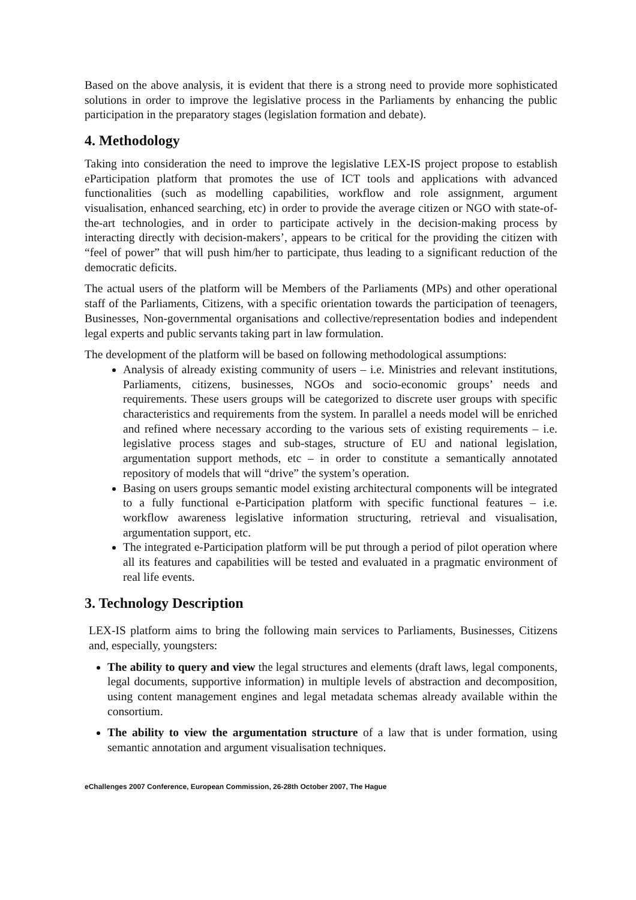Based on the above analysis, it is evident that there is a strong need to provide more sophisticated solutions in order to improve the legislative process in the Parliaments by enhancing the public participation in the preparatory stages (legislation formation and debate).
4. Methodology
Taking into consideration the need to improve the legislative LEX-IS project propose to establish eParticipation platform that promotes the use of ICT tools and applications with advanced functionalities (such as modelling capabilities, workflow and role assignment, argument visualisation, enhanced searching, etc) in order to provide the average citizen or NGO with state-of-the-art technologies, and in order to participate actively in the decision-making process by interacting directly with decision-makers’, appears to be critical for the providing the citizen with “feel of power” that will push him/her to participate, thus leading to a significant reduction of the democratic deficits.
The actual users of the platform will be Members of the Parliaments (MPs) and other operational staff of the Parliaments, Citizens, with a specific orientation towards the participation of teenagers, Businesses, Non-governmental organisations and collective/representation bodies and independent legal experts and public servants taking part in law formulation.
The development of the platform will be based on following methodological assumptions:
Analysis of already existing community of users – i.e. Ministries and relevant institutions, Parliaments, citizens, businesses, NGOs and socio-economic groups’ needs and requirements. These users groups will be categorized to discrete user groups with specific characteristics and requirements from the system. In parallel a needs model will be enriched and refined where necessary according to the various sets of existing requirements – i.e. legislative process stages and sub-stages, structure of EU and national legislation, argumentation support methods, etc – in order to constitute a semantically annotated repository of models that will “drive” the system’s operation.
Basing on users groups semantic model existing architectural components will be integrated to a fully functional e-Participation platform with specific functional features – i.e. workflow awareness legislative information structuring, retrieval and visualisation, argumentation support, etc.
The integrated e-Participation platform will be put through a period of pilot operation where all its features and capabilities will be tested and evaluated in a pragmatic environment of real life events.
3. Technology Description
LEX-IS platform aims to bring the following main services to Parliaments, Businesses, Citizens and, especially, youngsters:
The ability to query and view the legal structures and elements (draft laws, legal components, legal documents, supportive information) in multiple levels of abstraction and decomposition, using content management engines and legal metadata schemas already available within the consortium.
The ability to view the argumentation structure of a law that is under formation, using semantic annotation and argument visualisation techniques.
eChallenges 2007 Conference, European Commission, 26-28th October 2007, The Hague